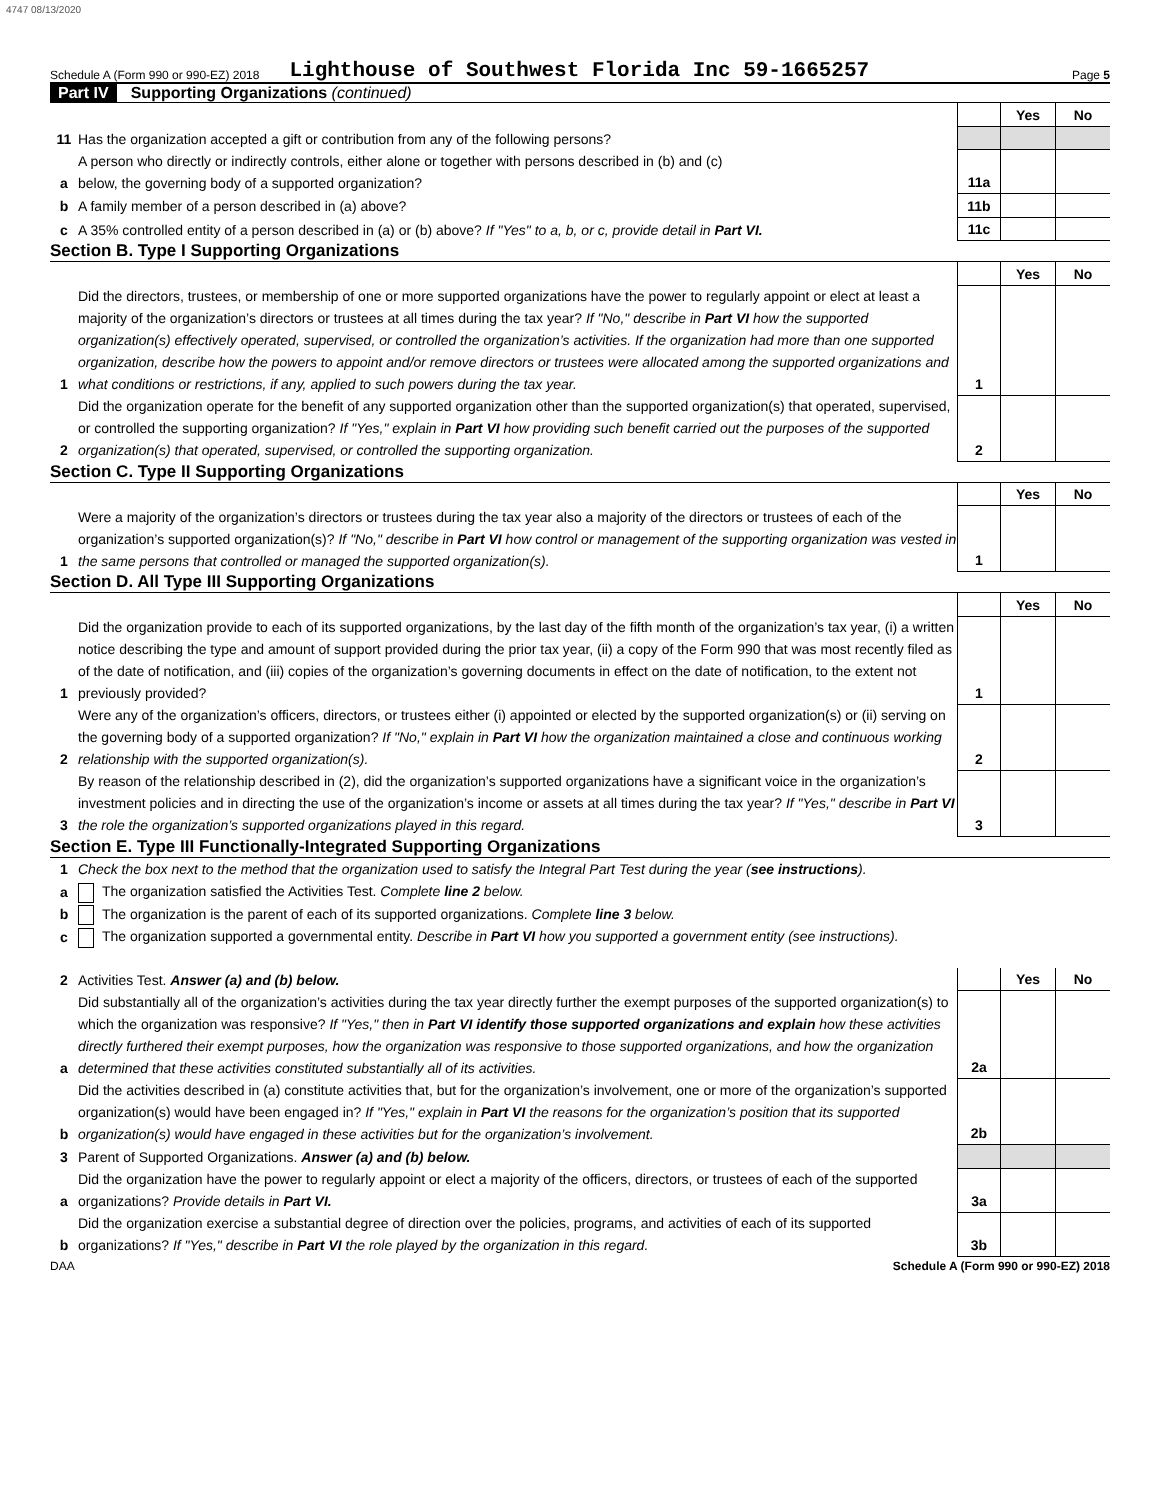4747 08/13/2020
Schedule A (Form 990 or 990-EZ) 2018 Lighthouse of Southwest Florida Inc 59-1665257 Page 5
Part IV Supporting Organizations (continued)
| | | | Yes | No |
| 11 | Has the organization accepted a gift or contribution from any of the following persons? | | | |
| a | A person who directly or indirectly controls, either alone or together with persons described in (b) and (c) below, the governing body of a supported organization? | 11a | | |
| b | A family member of a person described in (a) above? | 11b | | |
| c | A 35% controlled entity of a person described in (a) or (b) above? If "Yes" to a, b, or c, provide detail in Part VI. | 11c | | |
Section B. Type I Supporting Organizations
| | | | Yes | No |
| 1 | Did the directors, trustees, or membership of one or more supported organizations have the power to regularly appoint or elect at least a majority of the organization’s directors or trustees at all times during the tax year? If "No," describe in Part VI how the supported organization(s) effectively operated, supervised, or controlled the organization’s activities. If the organization had more than one supported organization, describe how the powers to appoint and/or remove directors or trustees were allocated among the supported organizations and what conditions or restrictions, if any, applied to such powers during the tax year. | 1 | | |
| 2 | Did the organization operate for the benefit of any supported organization other than the supported organization(s) that operated, supervised, or controlled the supporting organization? If "Yes," explain in Part VI how providing such benefit carried out the purposes of the supported organization(s) that operated, supervised, or controlled the supporting organization. | 2 | | |
Section C. Type II Supporting Organizations
| | | | Yes | No |
| 1 | Were a majority of the organization’s directors or trustees during the tax year also a majority of the directors or trustees of each of the organization’s supported organization(s)? If "No," describe in Part VI how control or management of the supporting organization was vested in the same persons that controlled or managed the supported organization(s). | 1 | | |
Section D. All Type III Supporting Organizations
| | | | Yes | No |
| 1 | Did the organization provide to each of its supported organizations, by the last day of the fifth month of the organization’s tax year, (i) a written notice describing the type and amount of support provided during the prior tax year, (ii) a copy of the Form 990 that was most recently filed as of the date of notification, and (iii) copies of the organization’s governing documents in effect on the date of notification, to the extent not previously provided? | 1 | | |
| 2 | Were any of the organization’s officers, directors, or trustees either (i) appointed or elected by the supported organization(s) or (ii) serving on the governing body of a supported organization? If "No," explain in Part VI how the organization maintained a close and continuous working relationship with the supported organization(s). | 2 | | |
| 3 | By reason of the relationship described in (2), did the organization’s supported organizations have a significant voice in the organization’s investment policies and in directing the use of the organization’s income or assets at all times during the tax year? If "Yes," describe in Part VI the role the organization’s supported organizations played in this regard. | 3 | | |
Section E. Type III Functionally-Integrated Supporting Organizations
| 1 | Check the box next to the method that the organization used to satisfy the Integral Part Test during the year ( see instructions ). |
| a | The organization satisfied the Activities Test. Complete line 2 below. |
| b | The organization is the parent of each of its supported organizations. Complete line 3 below. |
| c | The organization supported a governmental entity. Describe in Part VI how you supported a government entity (see instructions). |
| 2 | Activities Test. Answer (a) and (b) below. | | Yes | No |
| a | Did substantially all of the organization’s activities during the tax year directly further the exempt purposes of the supported organization(s) to which the organization was responsive? If "Yes," then in Part VI identify those supported organizations and explain how these activities directly furthered their exempt purposes, how the organization was responsive to those supported organizations, and how the organization determined that these activities constituted substantially all of its activities. | 2a | | |
| b | Did the activities described in (a) constitute activities that, but for the organization’s involvement, one or more of the organization’s supported organization(s) would have been engaged in? If "Yes," explain in Part VI the reasons for the organization’s position that its supported organization(s) would have engaged in these activities but for the organization’s involvement. | 2b | | |
| 3 | Parent of Supported Organizations. Answer (a) and (b) below. | | | |
| a | Did the organization have the power to regularly appoint or elect a majority of the officers, directors, or trustees of each of the supported organizations? Provide details in Part VI. | 3a | | |
| b | Did the organization exercise a substantial degree of direction over the policies, programs, and activities of each of its supported organizations? If "Yes," describe in Part VI the role played by the organization in this regard. | 3b | | |
DAA Schedule A (Form 990 or 990-EZ) 2018